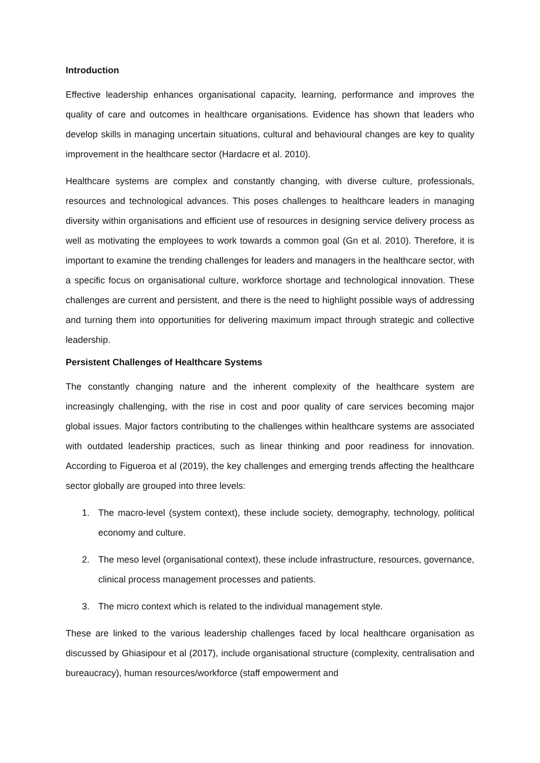Introduction
Effective leadership enhances organisational capacity, learning, performance and improves the quality of care and outcomes in healthcare organisations. Evidence has shown that leaders who develop skills in managing uncertain situations, cultural and behavioural changes are key to quality improvement in the healthcare sector (Hardacre et al. 2010).
Healthcare systems are complex and constantly changing, with diverse culture, professionals, resources and technological advances. This poses challenges to healthcare leaders in managing diversity within organisations and efficient use of resources in designing service delivery process as well as motivating the employees to work towards a common goal (Gn et al. 2010). Therefore, it is important to examine the trending challenges for leaders and managers in the healthcare sector, with a specific focus on organisational culture, workforce shortage and technological innovation. These challenges are current and persistent, and there is the need to highlight possible ways of addressing and turning them into opportunities for delivering maximum impact through strategic and collective leadership.
Persistent Challenges of Healthcare Systems
The constantly changing nature and the inherent complexity of the healthcare system are increasingly challenging, with the rise in cost and poor quality of care services becoming major global issues. Major factors contributing to the challenges within healthcare systems are associated with outdated leadership practices, such as linear thinking and poor readiness for innovation. According to Figueroa et al (2019), the key challenges and emerging trends affecting the healthcare sector globally are grouped into three levels:
1. The macro-level (system context), these include society, demography, technology, political economy and culture.
2. The meso level (organisational context), these include infrastructure, resources, governance, clinical process management processes and patients.
3. The micro context which is related to the individual management style.
These are linked to the various leadership challenges faced by local healthcare organisation as discussed by Ghiasipour et al (2017), include organisational structure (complexity, centralisation and bureaucracy), human resources/workforce (staff empowerment and